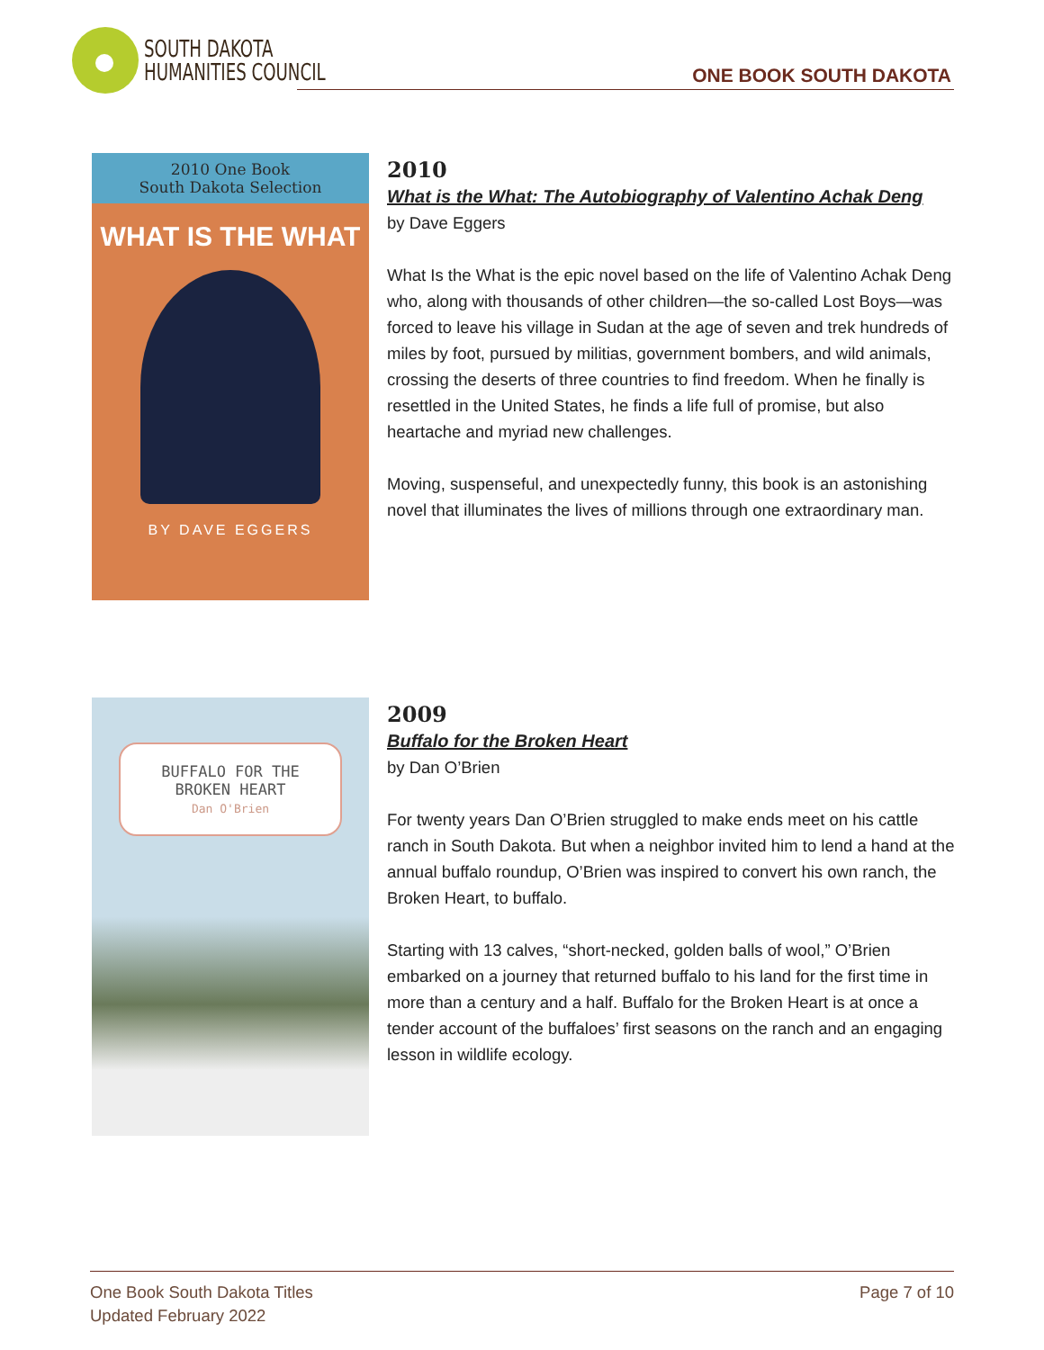SOUTH DAKOTA
HUMANITIES COUNCIL
ONE BOOK SOUTH DAKOTA
2010 One Book
South Dakota Selection
WHAT IS THE WHAT
BY DAVE EGGERS
2010
What is the What: The Autobiography of Valentino Achak Deng
by Dave Eggers
What Is the What is the epic novel based on the life of Valentino Achak Deng who, along with thousands of other children—the so-called Lost Boys—was forced to leave his village in Sudan at the age of seven and trek hundreds of miles by foot, pursued by militias, government bombers, and wild animals, crossing the deserts of three countries to find freedom. When he finally is resettled in the United States, he finds a life full of promise, but also heartache and myriad new challenges.
Moving, suspenseful, and unexpectedly funny, this book is an astonishing novel that illuminates the lives of millions through one extraordinary man.
BUFFALO FOR THE
BROKEN HEART
Dan O'Brien
2009
Buffalo for the Broken Heart
by Dan O’Brien
For twenty years Dan O’Brien struggled to make ends meet on his cattle ranch in South Dakota. But when a neighbor invited him to lend a hand at the annual buffalo roundup, O’Brien was inspired to convert his own ranch, the Broken Heart, to buffalo.
Starting with 13 calves, “short-necked, golden balls of wool,” O’Brien embarked on a journey that returned buffalo to his land for the first time in more than a century and a half. Buffalo for the Broken Heart is at once a tender account of the buffaloes’ first seasons on the ranch and an engaging lesson in wildlife ecology.
One Book South Dakota Titles
Updated February 2022
Page 7 of 10